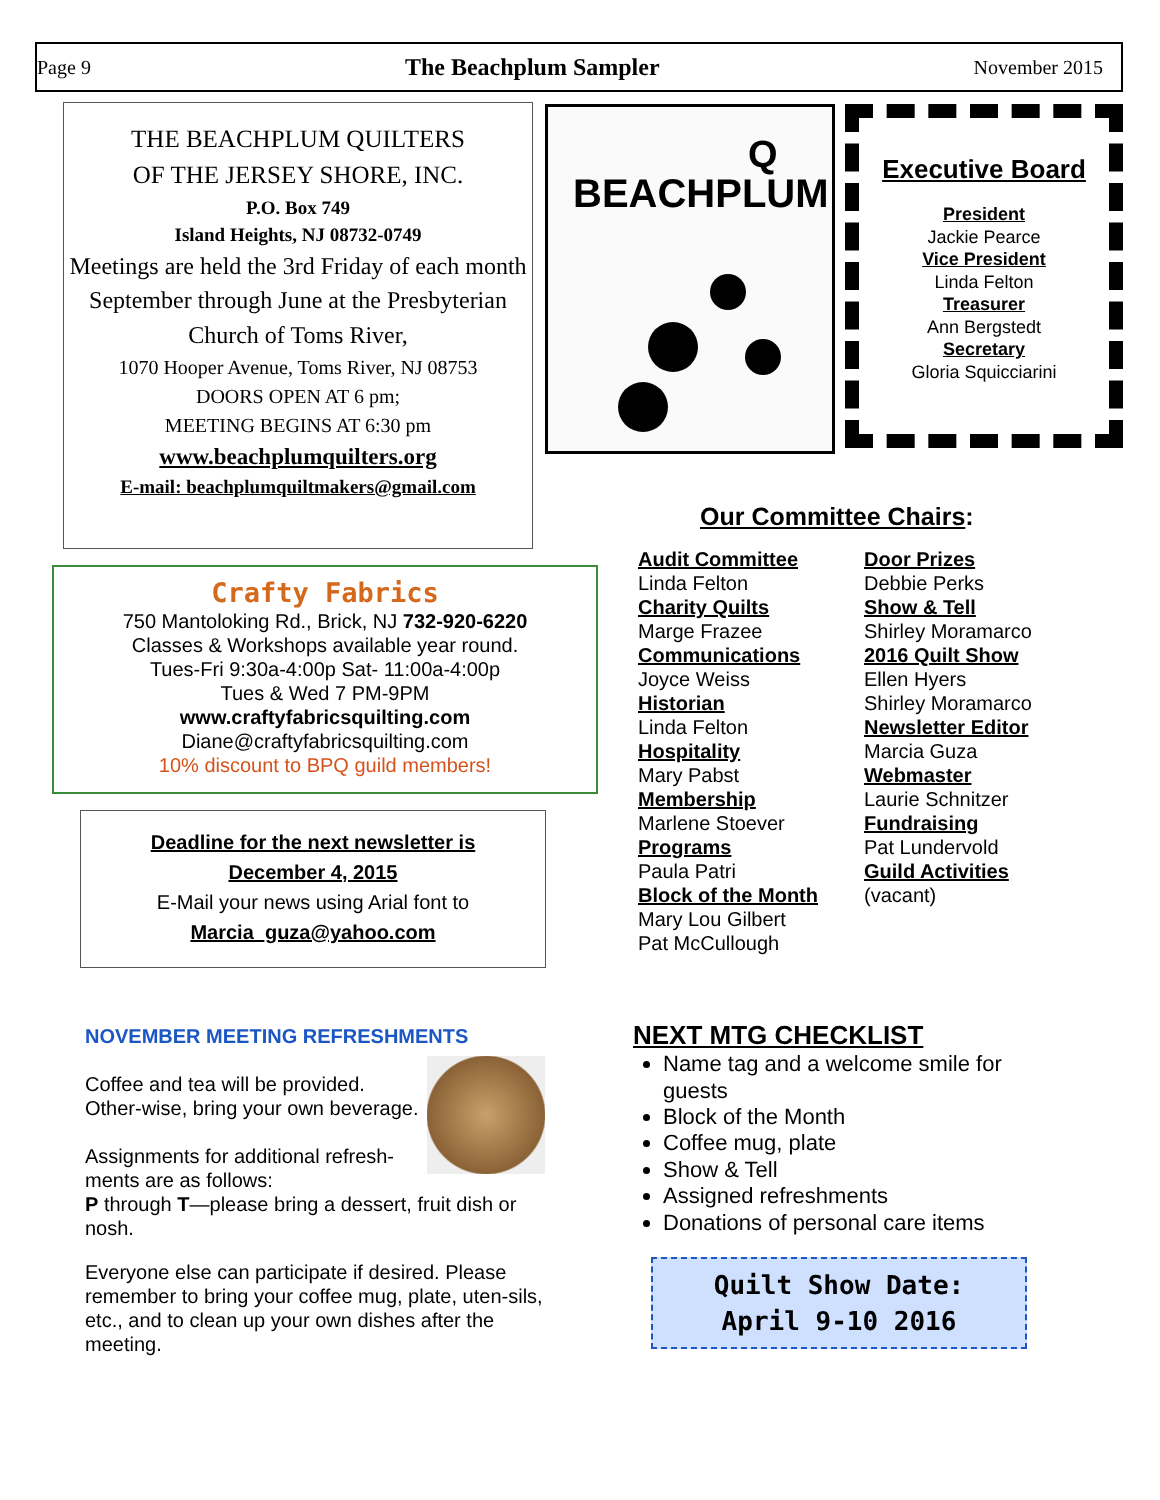Page 9 The Beachplum Sampler November 2015
THE BEACHPLUM QUILTERS
OF THE JERSEY SHORE, INC.
P.O. Box 749
Island Heights, NJ 08732-0749
Meetings are held the 3rd Friday of each month September through June at the Presbyterian Church of Toms River,
1070 Hooper Avenue, Toms River, NJ 08753
DOORS OPEN AT 6 pm;
MEETING BEGINS AT 6:30 pm
www.beachplumquilters.org
E-mail: beachplumquiltmakers@gmail.com
BEACHPLUM
Q
Executive Board
President
Jackie Pearce
Vice President
Linda Felton
Treasurer
Ann Bergstedt
Secretary
Gloria Squicciarini
Crafty Fabrics
750 Mantoloking Rd., Brick, NJ 732-920-6220
Classes & Workshops available year round.
Tues-Fri 9:30a-4:00p Sat- 11:00a-4:00p
Tues & Wed 7 PM-9PM
www.craftyfabricsquilting.com
Diane@craftyfabricsquilting.com
10% discount to BPQ guild members!
Deadline for the next newsletter is
December 4, 2015
E-Mail your news using Arial font to
Marcia_guza@yahoo.com
Our Committee Chairs:
Audit Committee
Linda Felton
Charity Quilts
Marge Frazee
Communications
Joyce Weiss
Historian
Linda Felton
Hospitality
Mary Pabst
Membership
Marlene Stoever
Programs
Paula Patri
Block of the Month
Mary Lou Gilbert
Pat McCullough
Door Prizes
Debbie Perks
Show & Tell
Shirley Moramarco
2016 Quilt Show
Ellen Hyers
Shirley Moramarco
Newsletter Editor
Marcia Guza
Webmaster
Laurie Schnitzer
Fundraising
Pat Lundervold
Guild Activities
(vacant)
NOVEMBER MEETING REFRESHMENTS
Coffee and tea will be provided. Other-wise, bring your own beverage.
Assignments for additional refresh-ments are as follows:
P through T—please bring a dessert, fruit dish or nosh.
Everyone else can participate if desired. Please remember to bring your coffee mug, plate, uten-sils, etc., and to clean up your own dishes after the meeting.
NEXT MTG CHECKLIST
Name tag and a welcome smile for guests
Block of the Month
Coffee mug, plate
Show & Tell
Assigned refreshments
Donations of personal care items
Quilt Show Date:
April 9-10 2016